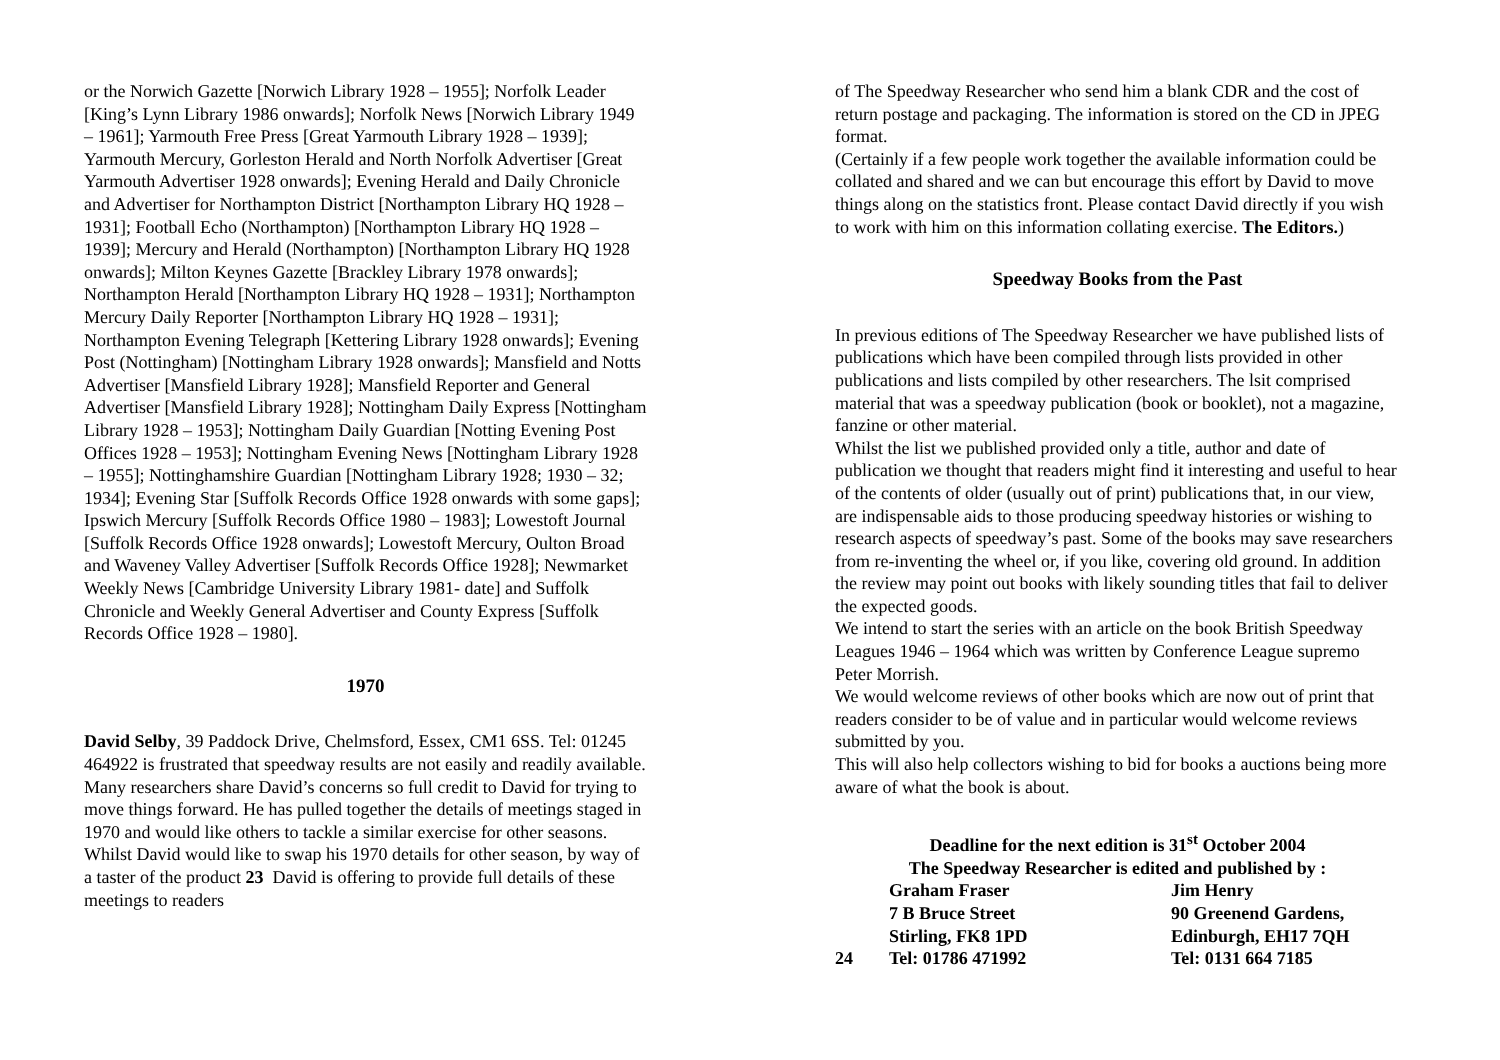or the Norwich Gazette [Norwich Library 1928 – 1955]; Norfolk Leader [King’s Lynn Library 1986 onwards]; Norfolk News [Norwich Library 1949 – 1961]; Yarmouth Free Press [Great Yarmouth Library 1928 – 1939]; Yarmouth Mercury, Gorleston Herald and North Norfolk Advertiser [Great Yarmouth Advertiser 1928 onwards]; Evening Herald and Daily Chronicle and Advertiser for Northampton District [Northampton Library HQ 1928 – 1931]; Football Echo (Northampton) [Northampton Library HQ 1928 – 1939]; Mercury and Herald (Northampton) [Northampton Library HQ 1928 onwards]; Milton Keynes Gazette [Brackley Library 1978 onwards]; Northampton Herald [Northampton Library HQ 1928 – 1931]; Northampton Mercury Daily Reporter [Northampton Library HQ 1928 – 1931]; Northampton Evening Telegraph [Kettering Library 1928 onwards]; Evening Post (Nottingham) [Nottingham Library 1928 onwards]; Mansfield and Notts Advertiser [Mansfield Library 1928]; Mansfield Reporter and General Advertiser [Mansfield Library 1928]; Nottingham Daily Express [Nottingham Library 1928 – 1953]; Nottingham Daily Guardian [Notting Evening Post Offices 1928 – 1953]; Nottingham Evening News [Nottingham Library 1928 – 1955]; Nottinghamshire Guardian [Nottingham Library 1928; 1930 – 32; 1934]; Evening Star [Suffolk Records Office 1928 onwards with some gaps]; Ipswich Mercury [Suffolk Records Office 1980 – 1983]; Lowestoft Journal [Suffolk Records Office 1928 onwards]; Lowestoft Mercury, Oulton Broad and Waveney Valley Advertiser [Suffolk Records Office 1928]; Newmarket Weekly News [Cambridge University Library 1981- date] and Suffolk Chronicle and Weekly General Advertiser and County Express [Suffolk Records Office 1928 – 1980].
1970
David Selby, 39 Paddock Drive, Chelmsford, Essex, CM1 6SS. Tel: 01245 464922 is frustrated that speedway results are not easily and readily available. Many researchers share David’s concerns so full credit to David for trying to move things forward. He has pulled together the details of meetings staged in 1970 and would like others to tackle a similar exercise for other seasons. Whilst David would like to swap his 1970 details for other season, by way of a taster of the product 23 David is offering to provide full details of these meetings to readers
of The Speedway Researcher who send him a blank CDR and the cost of return postage and packaging. The information is stored on the CD in JPEG format.
(Certainly if a few people work together the available information could be collated and shared and we can but encourage this effort by David to move things along on the statistics front. Please contact David directly if you wish to work with him on this information collating exercise. The Editors.)
Speedway Books from the Past
In previous editions of The Speedway Researcher we have published lists of publications which have been compiled through lists provided in other publications and lists compiled by other researchers. The lsit comprised material that was a speedway publication (book or booklet), not a magazine, fanzine or other material.
Whilst the list we published provided only a title, author and date of publication we thought that readers might find it interesting and useful to hear of the contents of older (usually out of print) publications that, in our view, are indispensable aids to those producing speedway histories or wishing to research aspects of speedway’s past. Some of the books may save researchers from re-inventing the wheel or, if you like, covering old ground. In addition the review may point out books with likely sounding titles that fail to deliver the expected goods.
We intend to start the series with an article on the book British Speedway Leagues 1946 – 1964 which was written by Conference League supremo Peter Morrish.
We would welcome reviews of other books which are now out of print that readers consider to be of value and in particular would welcome reviews submitted by you.
This will also help collectors wishing to bid for books a auctions being more aware of what the book is about.
Deadline for the next edition is 31<sup>st</sup> October 2004
The Speedway Researcher is edited and published by :
| | Graham Fraser | Jim Henry |
| | 7 B Bruce Street | 90 Greenend Gardens, |
| | Stirling, FK8 1PD | Edinburgh, EH17 7QH |
| 24 | Tel: 01786 471992 | Tel: 0131 664 7185 |